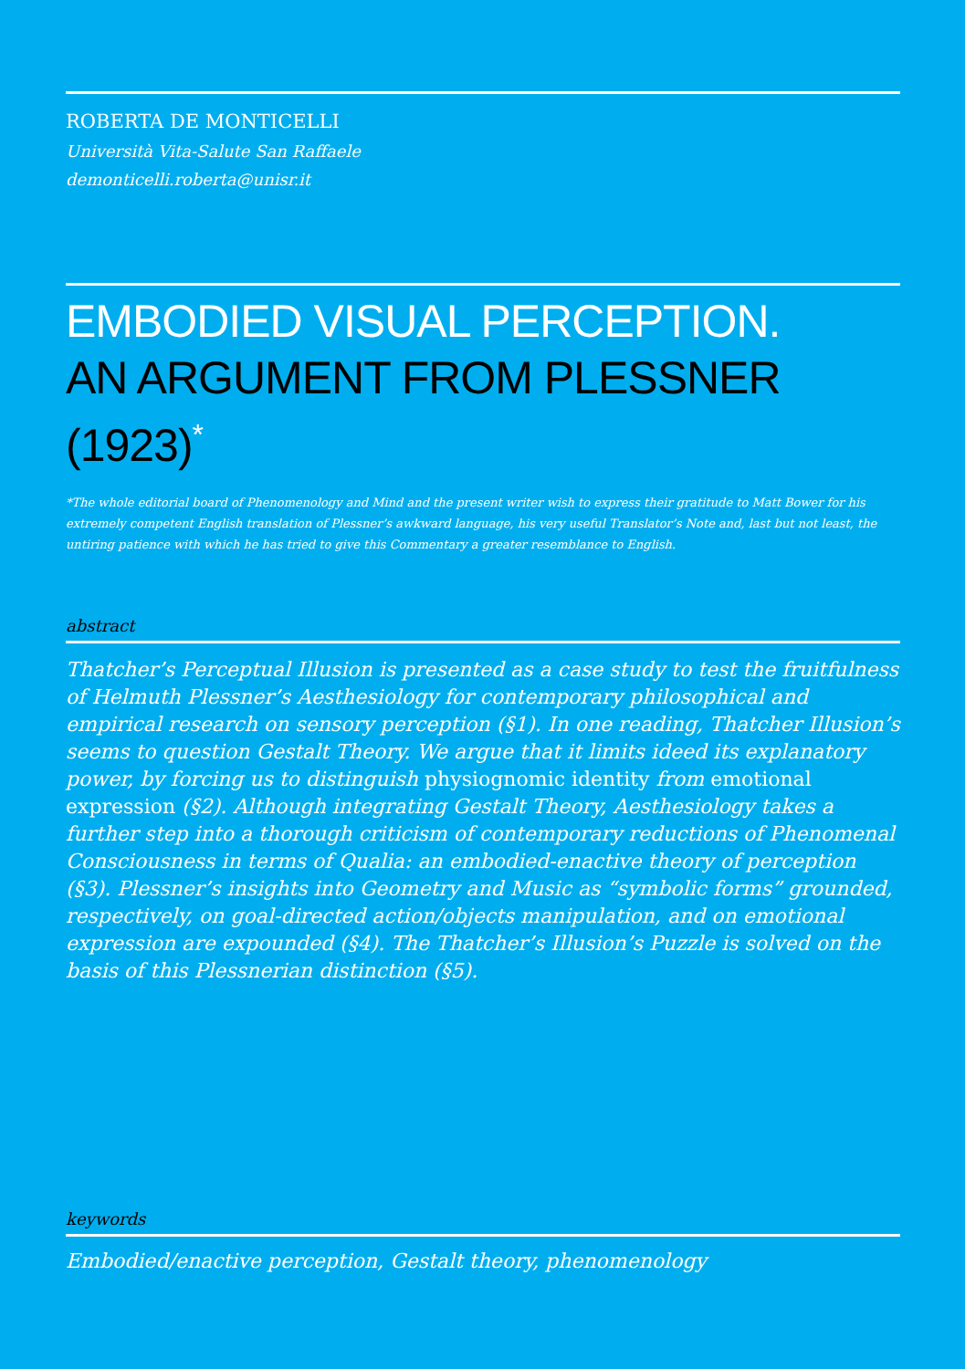ROBERTA DE MONTICELLI
Università Vita-Salute San Raffaele
demonticelli.roberta@unisr.it
EMBODIED VISUAL PERCEPTION.
AN ARGUMENT FROM PLESSNER (1923)<sup>*</sup>
*The whole editorial board of Phenomenology and Mind and the present writer wish to express their gratitude to Matt Bower for his extremely competent English translation of Plessner’s awkward language, his very useful Translator’s Note and, last but not least, the untiring patience with which he has tried to give this Commentary a greater resemblance to English.
abstract
Thatcher’s Perceptual Illusion is presented as a case study to test the fruitfulness of Helmuth Plessner’s Aesthesiology for contemporary philosophical and empirical research on sensory perception (§1). In one reading, Thatcher Illusion’s seems to question Gestalt Theory. We argue that it limits ideed its explanatory power, by forcing us to distinguish physiognomic identity from emotional expression (§2). Although integrating Gestalt Theory, Aesthesiology takes a further step into a thorough criticism of contemporary reductions of Phenomenal Consciousness in terms of Qualia: an embodied-enactive theory of perception (§3). Plessner’s insights into Geometry and Music as “symbolic forms” grounded, respectively, on goal-directed action/objects manipulation, and on emotional expression are expounded (§4). The Thatcher’s Illusion’s Puzzle is solved on the basis of this Plessnerian distinction (§5).
keywords
Embodied/enactive perception, Gestalt theory, phenomenology